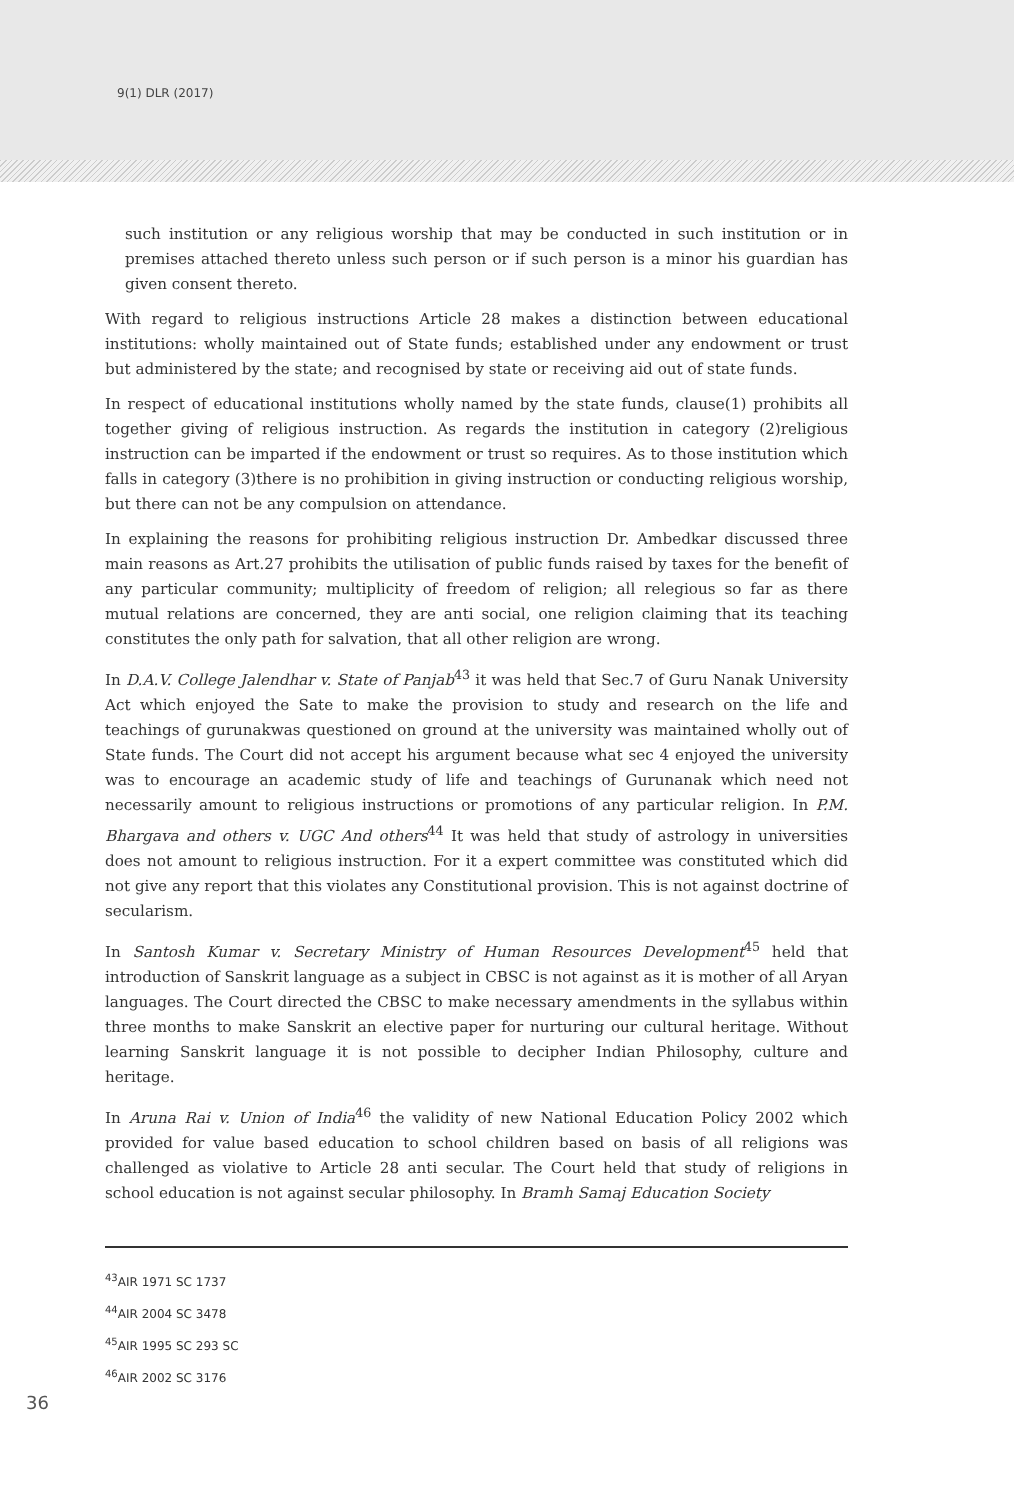9(1) DLR (2017)
such institution or any religious worship that may be conducted in such institution or in premises attached thereto unless such person or if such person is a minor his guardian has given consent thereto.
With regard to religious instructions Article 28 makes a distinction between educational institutions: wholly maintained out of State funds; established under any endowment or trust but administered by the state; and recognised by state or receiving aid out of state funds.
In respect of educational institutions wholly named by the state funds, clause(1) prohibits all together giving of religious instruction. As regards the institution in category (2)religious instruction can be imparted if the endowment or trust so requires. As to those institution which falls in category (3)there is no prohibition in giving instruction or conducting religious worship, but there can not be any compulsion on attendance.
In explaining the reasons for prohibiting religious instruction Dr. Ambedkar discussed three main reasons as Art.27 prohibits the utilisation of public funds raised by taxes for the benefit of any particular community; multiplicity of freedom of religion; all relegious so far as there mutual relations are concerned, they are anti social, one religion claiming that its teaching constitutes the only path for salvation, that all other religion are wrong.
In D.A.V. College Jalendhar v. State of Panjab<sup>43</sup> it was held that Sec.7 of Guru Nanak University Act which enjoyed the Sate to make the provision to study and research on the life and teachings of gurunakwas questioned on ground at the university was maintained wholly out of State funds. The Court did not accept his argument because what sec 4 enjoyed the university was to encourage an academic study of life and teachings of Gurunanak which need not necessarily amount to religious instructions or promotions of any particular religion. In P.M. Bhargava and others v. UGC And others<sup>44</sup> It was held that study of astrology in universities does not amount to religious instruction. For it a expert committee was constituted which did not give any report that this violates any Constitutional provision. This is not against doctrine of secularism.
In Santosh Kumar v. Secretary Ministry of Human Resources Development<sup>45</sup> held that introduction of Sanskrit language as a subject in CBSC is not against as it is mother of all Aryan languages. The Court directed the CBSC to make necessary amendments in the syllabus within three months to make Sanskrit an elective paper for nurturing our cultural heritage. Without learning Sanskrit language it is not possible to decipher Indian Philosophy, culture and heritage.
In Aruna Rai v. Union of India<sup>46</sup> the validity of new National Education Policy 2002 which provided for value based education to school children based on basis of all religions was challenged as violative to Article 28 anti secular. The Court held that study of religions in school education is not against secular philosophy. In Bramh Samaj Education Society
<sup>43</sup> AIR 1971 SC 1737
<sup>44</sup> AIR 2004 SC 3478
<sup>45</sup> AIR 1995 SC 293 SC
<sup>46</sup> AIR 2002 SC 3176
36